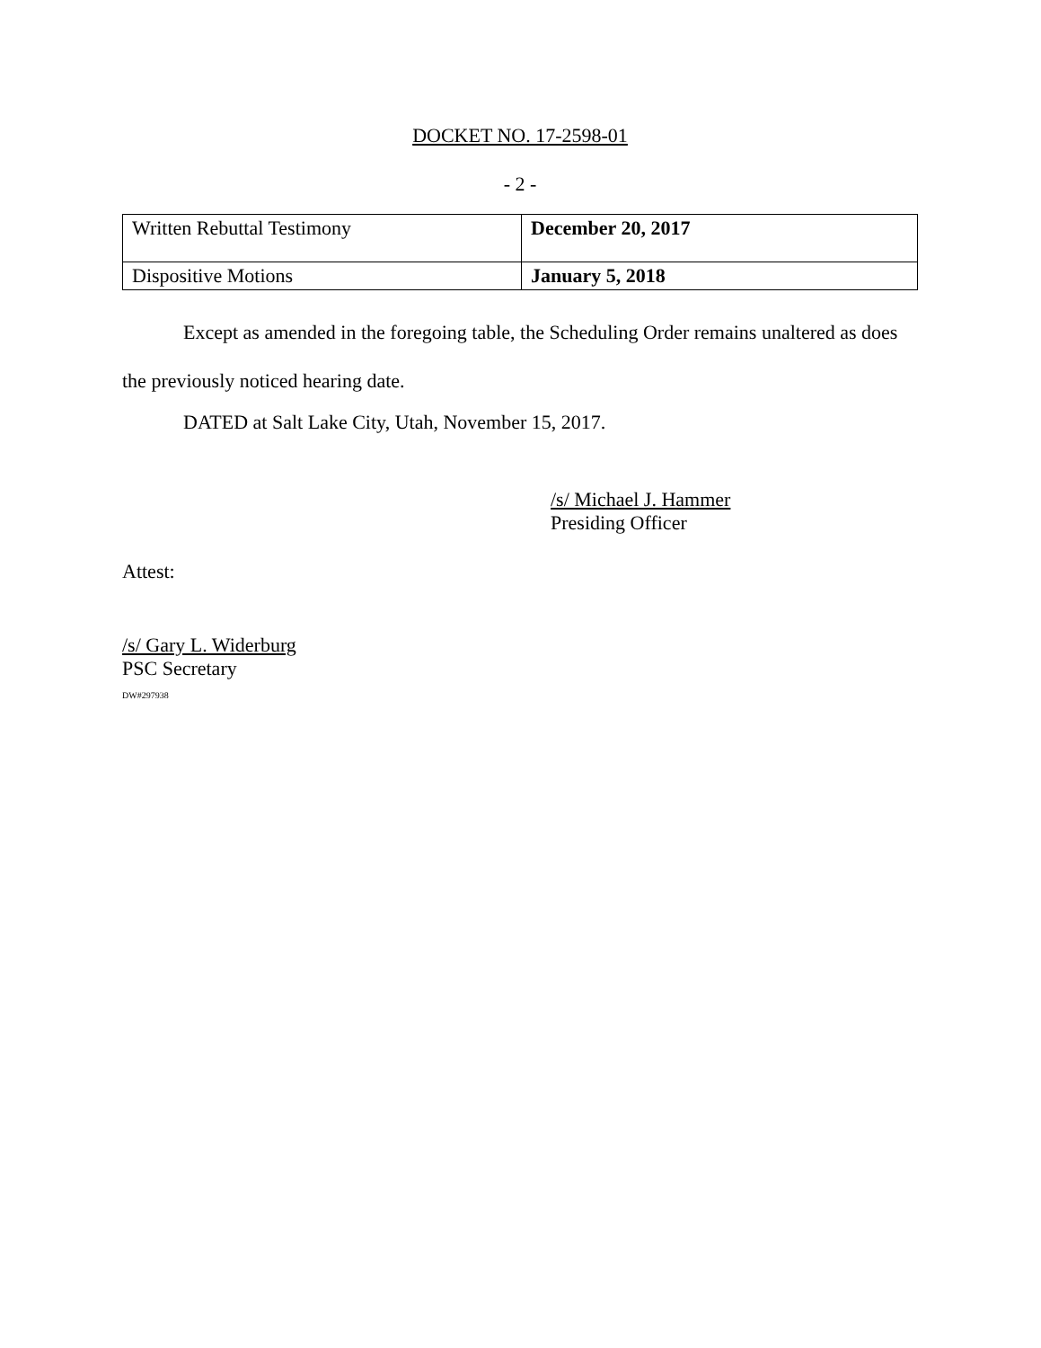DOCKET NO. 17-2598-01
- 2 -
| Written Rebuttal Testimony | December 20, 2017 |
| Dispositive Motions | January 5, 2018 |
Except as amended in the foregoing table, the Scheduling Order remains unaltered as does the previously noticed hearing date.
DATED at Salt Lake City, Utah, November 15, 2017.
/s/ Michael J. Hammer
Presiding Officer
Attest:
/s/ Gary L. Widerburg
PSC Secretary
DW#297938